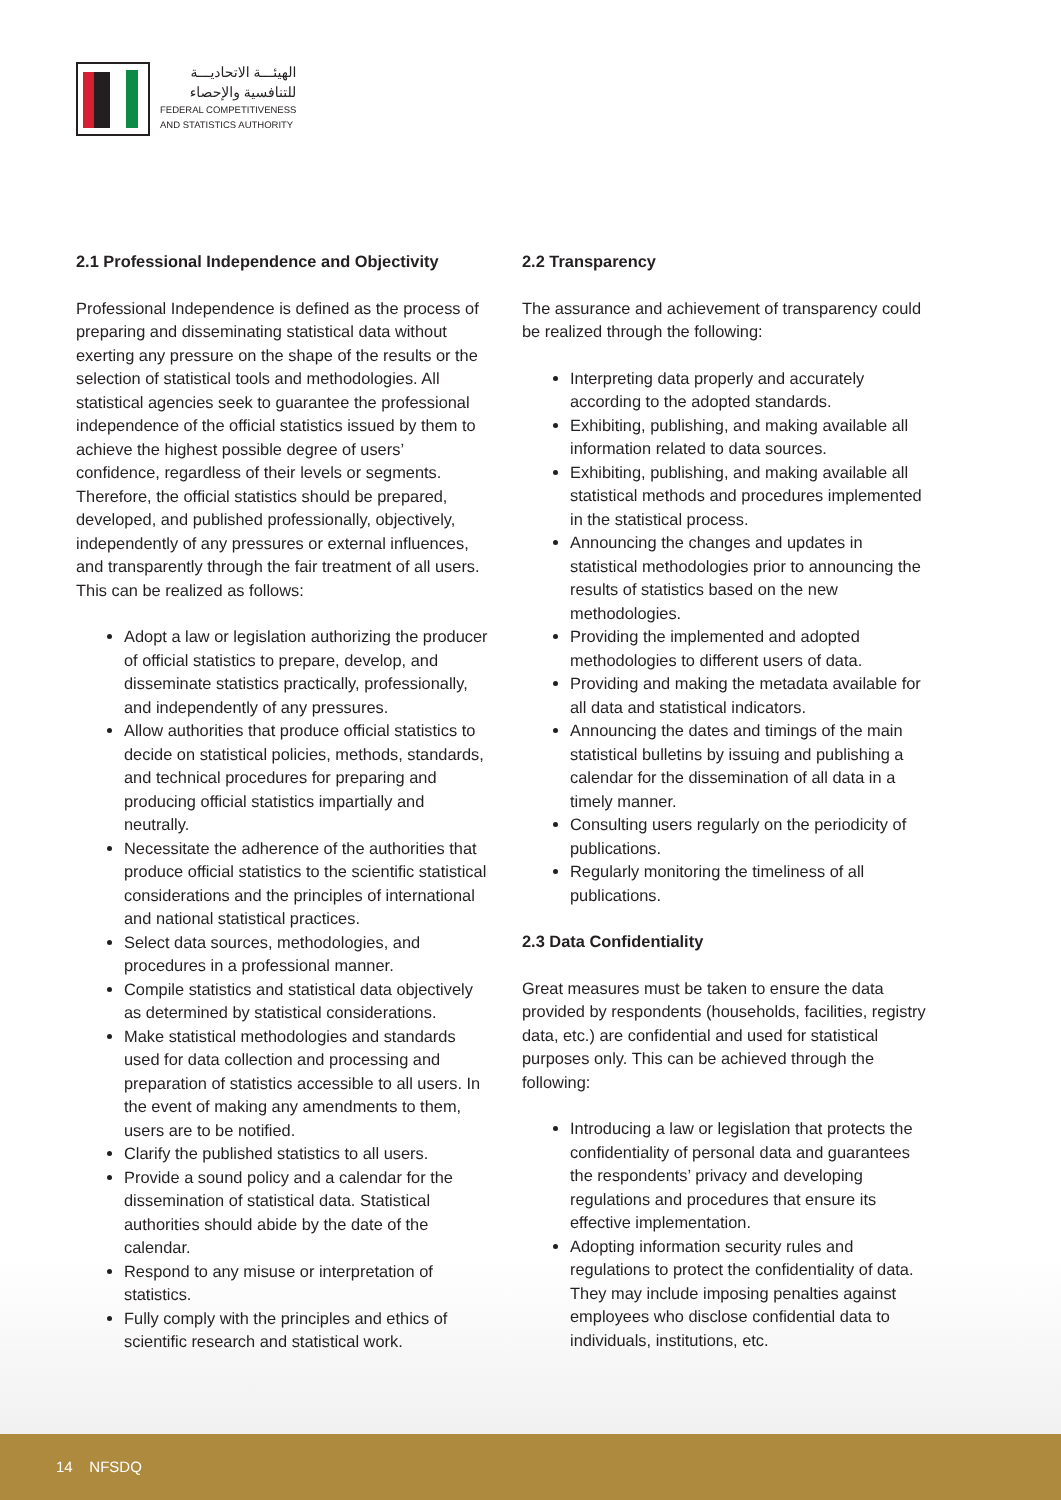الهيئـــة الاتحاديـــة
للتنافسية والإحصاء
FEDERAL COMPETITIVENESS
AND STATISTICS AUTHORITY
2.1 Professional Independence and Objectivity
Professional Independence is defined as the process of preparing and disseminating statistical data without exerting any pressure on the shape of the results or the selection of statistical tools and methodologies. All statistical agencies seek to guarantee the professional independence of the official statistics issued by them to achieve the highest possible degree of users’ confidence, regardless of their levels or segments. Therefore, the official statistics should be prepared, developed, and published professionally, objectively, independently of any pressures or external influences, and transparently through the fair treatment of all users. This can be realized as follows:
Adopt a law or legislation authorizing the producer of official statistics to prepare, develop, and disseminate statistics practically, professionally, and independently of any pressures.
Allow authorities that produce official statistics to decide on statistical policies, methods, standards, and technical procedures for preparing and producing official statistics impartially and neutrally.
Necessitate the adherence of the authorities that produce official statistics to the scientific statistical considerations and the principles of international and national statistical practices.
Select data sources, methodologies, and procedures in a professional manner.
Compile statistics and statistical data objectively as determined by statistical considerations.
Make statistical methodologies and standards used for data collection and processing and preparation of statistics accessible to all users. In the event of making any amendments to them, users are to be notified.
Clarify the published statistics to all users.
Provide a sound policy and a calendar for the dissemination of statistical data. Statistical authorities should abide by the date of the calendar.
Respond to any misuse or interpretation of statistics.
Fully comply with the principles and ethics of scientific research and statistical work.
2.2 Transparency
The assurance and achievement of transparency could be realized through the following:
Interpreting data properly and accurately according to the adopted standards.
Exhibiting, publishing, and making available all information related to data sources.
Exhibiting, publishing, and making available all statistical methods and procedures implemented in the statistical process.
Announcing the changes and updates in statistical methodologies prior to announcing the results of statistics based on the new methodologies.
Providing the implemented and adopted methodologies to different users of data.
Providing and making the metadata available for all data and statistical indicators.
Announcing the dates and timings of the main statistical bulletins by issuing and publishing a calendar for the dissemination of all data in a timely manner.
Consulting users regularly on the periodicity of publications.
Regularly monitoring the timeliness of all publications.
2.3 Data Confidentiality
Great measures must be taken to ensure the data provided by respondents (households, facilities, registry data, etc.) are confidential and used for statistical purposes only. This can be achieved through the following:
Introducing a law or legislation that protects the confidentiality of personal data and guarantees the respondents’ privacy and developing regulations and procedures that ensure its effective implementation.
Adopting information security rules and regulations to protect the confidentiality of data. They may include imposing penalties against employees who disclose confidential data to individuals, institutions, etc.
14 NFSDQ